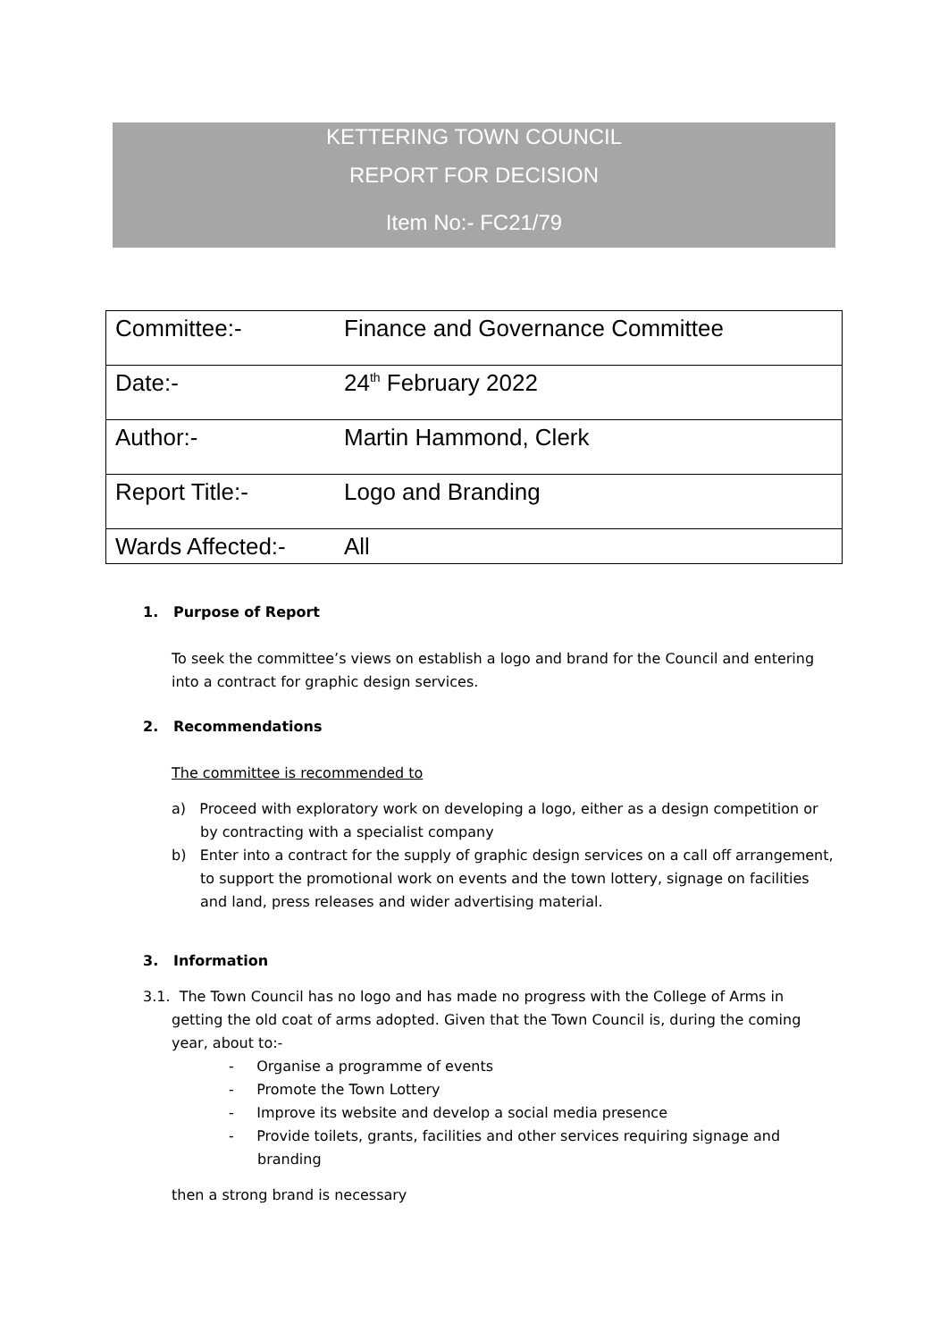KETTERING TOWN COUNCIL
REPORT FOR DECISION
Item No:- FC21/79
| Committee:- | Finance and Governance Committee |
| Date:- | 24<sup>th</sup> February 2022 |
| Author:- | Martin Hammond, Clerk |
| Report Title:- | Logo and Branding |
| Wards Affected:- | All |
1. Purpose of Report
To seek the committee’s views on establish a logo and brand for the Council and entering into a contract for graphic design services.
2. Recommendations
The committee is recommended to
a) Proceed with exploratory work on developing a logo, either as a design competition or by contracting with a specialist company
b) Enter into a contract for the supply of graphic design services on a call off arrangement, to support the promotional work on events and the town lottery, signage on facilities and land, press releases and wider advertising material.
3. Information
3.1. The Town Council has no logo and has made no progress with the College of Arms in getting the old coat of arms adopted. Given that the Town Council is, during the coming year, about to:-
- Organise a programme of events
- Promote the Town Lottery
- Improve its website and develop a social media presence
- Provide toilets, grants, facilities and other services requiring signage and branding
then a strong brand is necessary